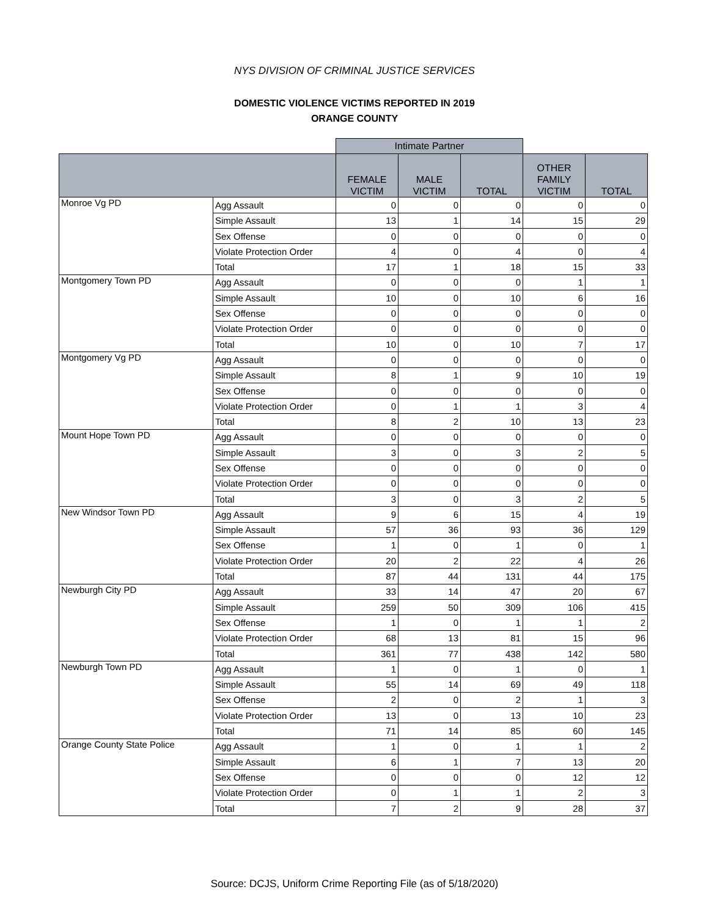NYS DIVISION OF CRIMINAL JUSTICE SERVICES
DOMESTIC VIOLENCE VICTIMS REPORTED IN 2019
ORANGE COUNTY
| | | Intimate Partner | | | | |
| | | FEMALE VICTIM | MALE VICTIM | TOTAL | OTHER FAMILY VICTIM | TOTAL |
| Monroe Vg PD | Agg Assault | 0 | 0 | 0 | 0 | 0 |
| | Simple Assault | 13 | 1 | 14 | 15 | 29 |
| | Sex Offense | 0 | 0 | 0 | 0 | 0 |
| | Violate Protection Order | 4 | 0 | 4 | 0 | 4 |
| | Total | 17 | 1 | 18 | 15 | 33 |
| Montgomery Town PD | Agg Assault | 0 | 0 | 0 | 1 | 1 |
| | Simple Assault | 10 | 0 | 10 | 6 | 16 |
| | Sex Offense | 0 | 0 | 0 | 0 | 0 |
| | Violate Protection Order | 0 | 0 | 0 | 0 | 0 |
| | Total | 10 | 0 | 10 | 7 | 17 |
| Montgomery Vg PD | Agg Assault | 0 | 0 | 0 | 0 | 0 |
| | Simple Assault | 8 | 1 | 9 | 10 | 19 |
| | Sex Offense | 0 | 0 | 0 | 0 | 0 |
| | Violate Protection Order | 0 | 1 | 1 | 3 | 4 |
| | Total | 8 | 2 | 10 | 13 | 23 |
| Mount Hope Town PD | Agg Assault | 0 | 0 | 0 | 0 | 0 |
| | Simple Assault | 3 | 0 | 3 | 2 | 5 |
| | Sex Offense | 0 | 0 | 0 | 0 | 0 |
| | Violate Protection Order | 0 | 0 | 0 | 0 | 0 |
| | Total | 3 | 0 | 3 | 2 | 5 |
| New Windsor Town PD | Agg Assault | 9 | 6 | 15 | 4 | 19 |
| | Simple Assault | 57 | 36 | 93 | 36 | 129 |
| | Sex Offense | 1 | 0 | 1 | 0 | 1 |
| | Violate Protection Order | 20 | 2 | 22 | 4 | 26 |
| | Total | 87 | 44 | 131 | 44 | 175 |
| Newburgh City PD | Agg Assault | 33 | 14 | 47 | 20 | 67 |
| | Simple Assault | 259 | 50 | 309 | 106 | 415 |
| | Sex Offense | 1 | 0 | 1 | 1 | 2 |
| | Violate Protection Order | 68 | 13 | 81 | 15 | 96 |
| | Total | 361 | 77 | 438 | 142 | 580 |
| Newburgh Town PD | Agg Assault | 1 | 0 | 1 | 0 | 1 |
| | Simple Assault | 55 | 14 | 69 | 49 | 118 |
| | Sex Offense | 2 | 0 | 2 | 1 | 3 |
| | Violate Protection Order | 13 | 0 | 13 | 10 | 23 |
| | Total | 71 | 14 | 85 | 60 | 145 |
| Orange County State Police | Agg Assault | 1 | 0 | 1 | 1 | 2 |
| | Simple Assault | 6 | 1 | 7 | 13 | 20 |
| | Sex Offense | 0 | 0 | 0 | 12 | 12 |
| | Violate Protection Order | 0 | 1 | 1 | 2 | 3 |
| | Total | 7 | 2 | 9 | 28 | 37 |
Source: DCJS, Uniform Crime Reporting File (as of 5/18/2020)